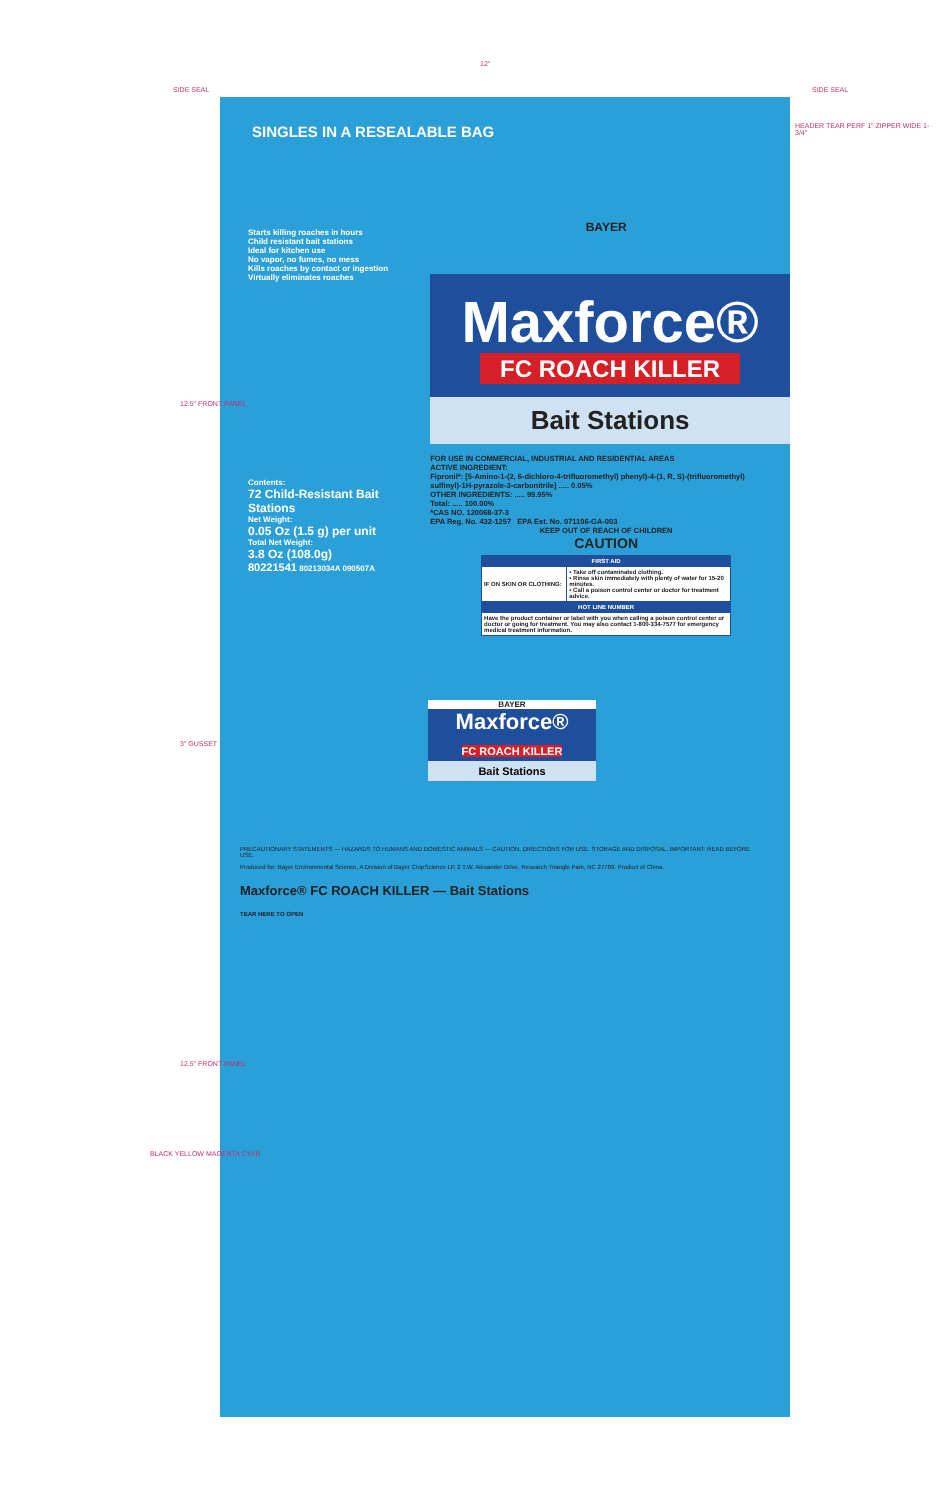SIDE SEAL SIDE SEAL
12"
HEADER TEAR PERF 1" ZIPPER WIDE 1-3/4"
12.5" FRONT PANEL
3" GUSSET
12.5" FRONT PANEL
SINGLES IN A RESEALABLE BAG
Starts killing roaches in hours
Child resistant bait stations
Ideal for kitchen use
No vapor, no fumes, no mess
Kills roaches by contact or ingestion
Virtually eliminates roaches
Contents:
72 Child-Resistant Bait Stations
Net Weight:
0.05 Oz (1.5 g) per unit
Total Net Weight:
3.8 Oz (108.0g)
80221541 80213034A 090507A
BAYER
Maxforce®
FC ROACH KILLER
Bait Stations
FOR USE IN COMMERCIAL, INDUSTRIAL AND RESIDENTIAL AREAS
ACTIVE INGREDIENT:
Fipronil*: [5-Amino-1-(2, 6-dichloro-4-trifluoromethyl) phenyl)-4-(1, R, S)-(trifluoromethyl) sulfinyl)-1H-pyrazole-3-carbonitrile] ..... 0.05%
OTHER INGREDIENTS: ..... 99.95%
Total: ..... 100.00%
*CAS NO. 120068-37-3
EPA Reg. No. 432-1257 EPA Est. No. 071106-GA-003
KEEP OUT OF REACH OF CHILDREN
CAUTION
| FIRST AID | |
| --- | --- |
| IF ON SKIN OR CLOTHING: | • Take off contaminated clothing. • Rinse skin immediately with plenty of water for 15-20 minutes. • Call a poison control center or doctor for treatment advice. |
| HOT LINE NUMBER | |
| Have the product container or label with you when calling a poison control center or doctor or going for treatment. You may also contact 1-800-334-7577 for emergency medical treatment information. | |
BAYER
Maxforce®
FC ROACH KILLER
Bait Stations
PRECAUTIONARY STATEMENTS — HAZARDS TO HUMANS AND DOMESTIC ANIMALS — CAUTION. DIRECTIONS FOR USE. STORAGE AND DISPOSAL. IMPORTANT: READ BEFORE USE.
Produced for: Bayer Environmental Science, A Division of Bayer CropScience LP, 2 T.W. Alexander Drive, Research Triangle Park, NC 27709. Product of China.
Maxforce® FC ROACH KILLER — Bait Stations
TEAR HERE TO OPEN
BLACK YELLOW MAGENTA CYAN